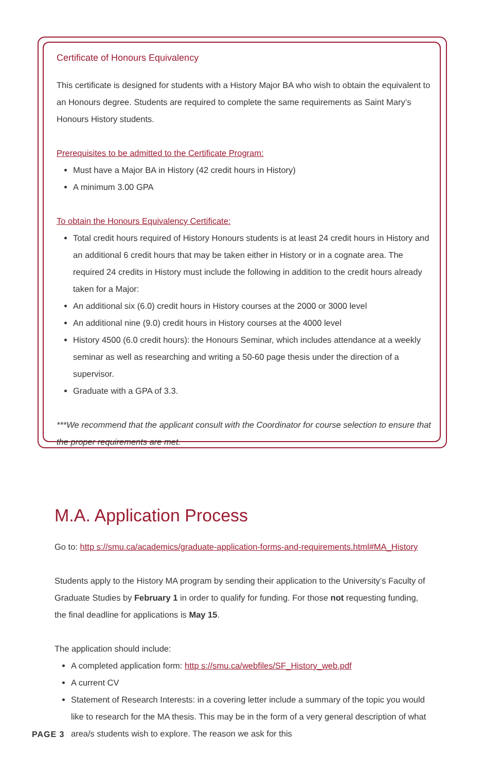Certificate of Honours Equivalency
This certificate is designed for students with a History Major BA who wish to obtain the equivalent to an Honours degree. Students are required to complete the same requirements as Saint Mary’s Honours History students.
Prerequisites to be admitted to the Certificate Program:
Must have a Major BA in History (42 credit hours in History)
A minimum 3.00 GPA
To obtain the Honours Equivalency Certificate:
Total credit hours required of History Honours students is at least 24 credit hours in History and an additional 6 credit hours that may be taken either in History or in a cognate area. The required 24 credits in History must include the following in addition to the credit hours already taken for a Major:
An additional six (6.0) credit hours in History courses at the 2000 or 3000 level
An additional nine (9.0) credit hours in History courses at the 4000 level
History 4500 (6.0 credit hours): the Honours Seminar, which includes attendance at a weekly seminar as well as researching and writing a 50-60 page thesis under the direction of a supervisor.
Graduate with a GPA of 3.3.
***We recommend that the applicant consult with the Coordinator for course selection to ensure that the proper requirements are met.
M.A. Application Process
Go to: http s://smu.ca/academics/graduate-application-forms-and-requirements.html#MA_History
Students apply to the History MA program by sending their application to the University’s Faculty of Graduate Studies by February 1 in order to qualify for funding. For those not requesting funding, the final deadline for applications is May 15.
The application should include:
A completed application form: http s://smu.ca/webfiles/SF_History_web.pdf
A current CV
Statement of Research Interests: in a covering letter include a summary of the topic you would like to research for the MA thesis. This may be in the form of a very general description of what area/s students wish to explore. The reason we ask for this
PAGE 3